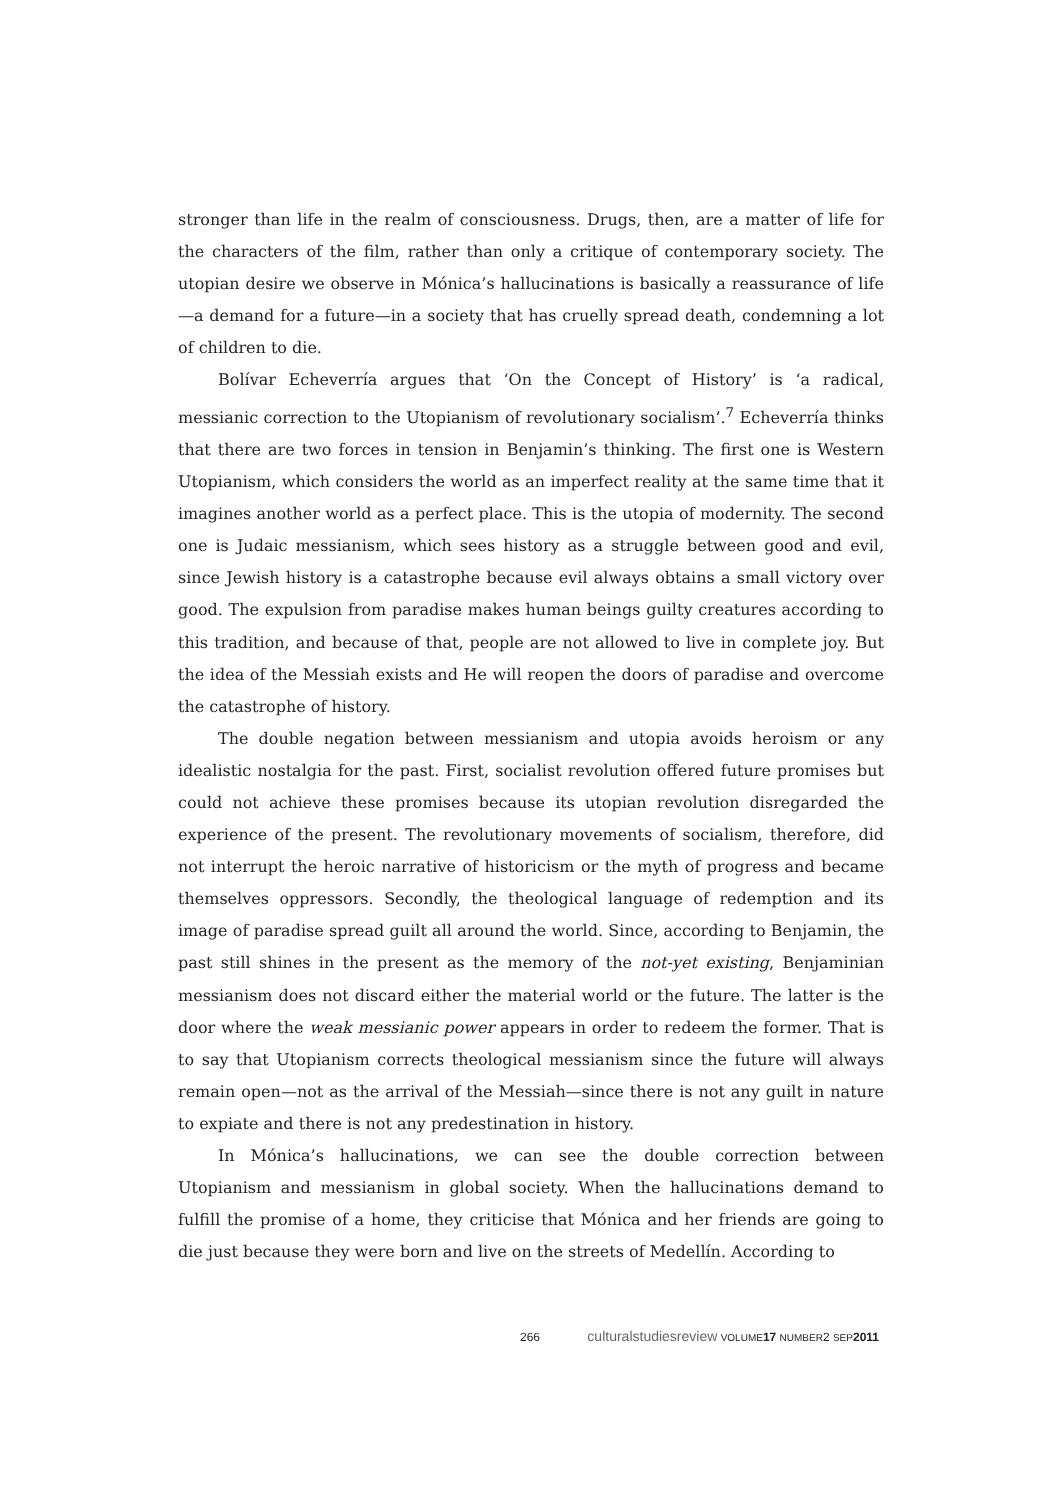stronger than life in the realm of consciousness. Drugs, then, are a matter of life for the characters of the film, rather than only a critique of contemporary society. The utopian desire we observe in Mónica’s hallucinations is basically a reassurance of life—a demand for a future—in a society that has cruelly spread death, condemning a lot of children to die.
Bolívar Echeverría argues that ‘On the Concept of History’ is ‘a radical, messianic correction to the Utopianism of revolutionary socialism’.<sup>7</sup> Echeverría thinks that there are two forces in tension in Benjamin’s thinking. The first one is Western Utopianism, which considers the world as an imperfect reality at the same time that it imagines another world as a perfect place. This is the utopia of modernity. The second one is Judaic messianism, which sees history as a struggle between good and evil, since Jewish history is a catastrophe because evil always obtains a small victory over good. The expulsion from paradise makes human beings guilty creatures according to this tradition, and because of that, people are not allowed to live in complete joy. But the idea of the Messiah exists and He will reopen the doors of paradise and overcome the catastrophe of history.
The double negation between messianism and utopia avoids heroism or any idealistic nostalgia for the past. First, socialist revolution offered future promises but could not achieve these promises because its utopian revolution disregarded the experience of the present. The revolutionary movements of socialism, therefore, did not interrupt the heroic narrative of historicism or the myth of progress and became themselves oppressors. Secondly, the theological language of redemption and its image of paradise spread guilt all around the world. Since, according to Benjamin, the past still shines in the present as the memory of the not-yet existing, Benjaminian messianism does not discard either the material world or the future. The latter is the door where the weak messianic power appears in order to redeem the former. That is to say that Utopianism corrects theological messianism since the future will always remain open—not as the arrival of the Messiah—since there is not any guilt in nature to expiate and there is not any predestination in history.
In Mónica’s hallucinations, we can see the double correction between Utopianism and messianism in global society. When the hallucinations demand to fulfill the promise of a home, they criticise that Mónica and her friends are going to die just because they were born and live on the streets of Medellín. According to
266 culturalstudiesreview VOLUME 17 NUMBER2 SEP 2011